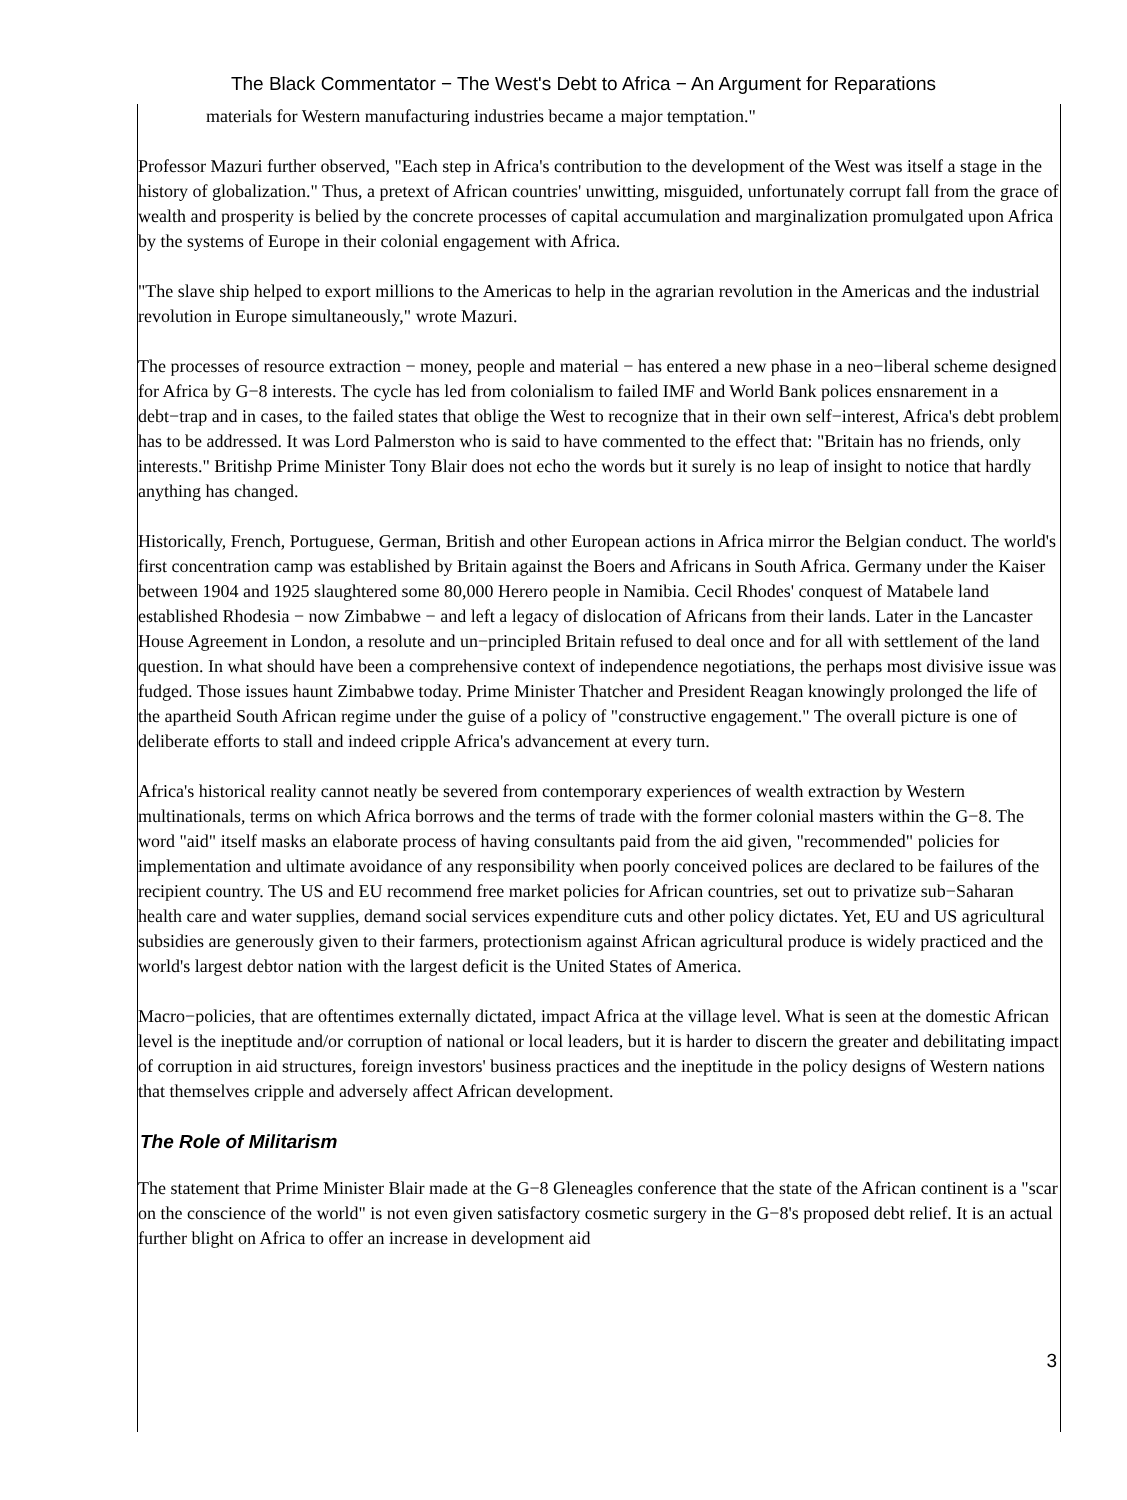The Black Commentator − The West's Debt to Africa − An Argument for Reparations
materials for Western manufacturing industries became a major temptation."
Professor Mazuri further observed, "Each step in Africa's contribution to the development of the West was itself a stage in the history of globalization." Thus, a pretext of African countries' unwitting, misguided, unfortunately corrupt fall from the grace of wealth and prosperity is belied by the concrete processes of capital accumulation and marginalization promulgated upon Africa by the systems of Europe in their colonial engagement with Africa.
"The slave ship helped to export millions to the Americas to help in the agrarian revolution in the Americas and the industrial revolution in Europe simultaneously," wrote Mazuri.
The processes of resource extraction − money, people and material − has entered a new phase in a neo−liberal scheme designed for Africa by G−8 interests. The cycle has led from colonialism to failed IMF and World Bank polices ensnarement in a debt−trap and in cases, to the failed states that oblige the West to recognize that in their own self−interest, Africa's debt problem has to be addressed. It was Lord Palmerston who is said to have commented to the effect that: "Britain has no friends, only interests." Britishp Prime Minister Tony Blair does not echo the words but it surely is no leap of insight to notice that hardly anything has changed.
Historically, French, Portuguese, German, British and other European actions in Africa mirror the Belgian conduct. The world's first concentration camp was established by Britain against the Boers and Africans in South Africa. Germany under the Kaiser between 1904 and 1925 slaughtered some 80,000 Herero people in Namibia. Cecil Rhodes' conquest of Matabele land established Rhodesia − now Zimbabwe − and left a legacy of dislocation of Africans from their lands. Later in the Lancaster House Agreement in London, a resolute and un−principled Britain refused to deal once and for all with settlement of the land question. In what should have been a comprehensive context of independence negotiations, the perhaps most divisive issue was fudged. Those issues haunt Zimbabwe today. Prime Minister Thatcher and President Reagan knowingly prolonged the life of the apartheid South African regime under the guise of a policy of "constructive engagement." The overall picture is one of deliberate efforts to stall and indeed cripple Africa's advancement at every turn.
Africa's historical reality cannot neatly be severed from contemporary experiences of wealth extraction by Western multinationals, terms on which Africa borrows and the terms of trade with the former colonial masters within the G−8. The word "aid" itself masks an elaborate process of having consultants paid from the aid given, "recommended" policies for implementation and ultimate avoidance of any responsibility when poorly conceived polices are declared to be failures of the recipient country. The US and EU recommend free market policies for African countries, set out to privatize sub−Saharan health care and water supplies, demand social services expenditure cuts and other policy dictates. Yet, EU and US agricultural subsidies are generously given to their farmers, protectionism against African agricultural produce is widely practiced and the world's largest debtor nation with the largest deficit is the United States of America.
Macro−policies, that are oftentimes externally dictated, impact Africa at the village level. What is seen at the domestic African level is the ineptitude and/or corruption of national or local leaders, but it is harder to discern the greater and debilitating impact of corruption in aid structures, foreign investors' business practices and the ineptitude in the policy designs of Western nations that themselves cripple and adversely affect African development.
The Role of Militarism
The statement that Prime Minister Blair made at the G−8 Gleneagles conference that the state of the African continent is a "scar on the conscience of the world" is not even given satisfactory cosmetic surgery in the G−8's proposed debt relief. It is an actual further blight on Africa to offer an increase in development aid
3